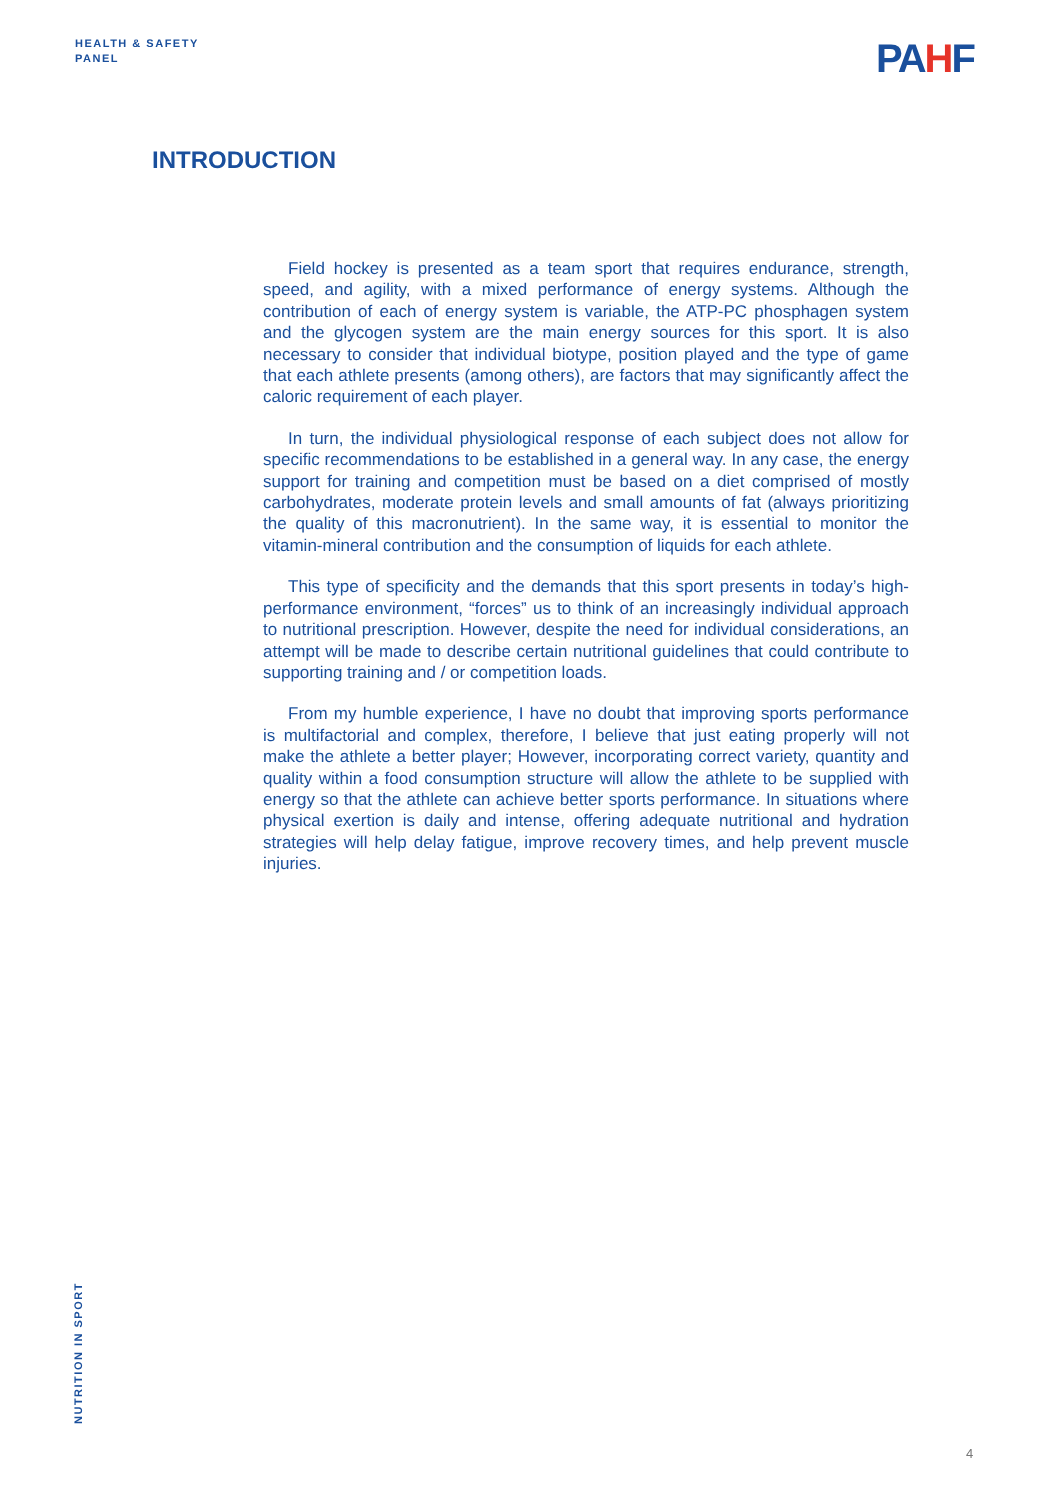HEALTH & SAFETY
PANEL
PAHF
INTRODUCTION
Field hockey is presented as a team sport that requires endurance, strength, speed, and agility, with a mixed performance of energy systems. Although the contribution of each of energy system is variable, the ATP-PC phosphagen system and the glycogen system are the main energy sources for this sport. It is also necessary to consider that individual biotype, position played and the type of game that each athlete presents (among others), are factors that may significantly affect the caloric requirement of each player.
In turn, the individual physiological response of each subject does not allow for specific recommendations to be established in a general way. In any case, the energy support for training and competition must be based on a diet comprised of mostly carbohydrates, moderate protein levels and small amounts of fat (always prioritizing the quality of this macronutrient). In the same way, it is essential to monitor the vitamin-mineral contribution and the consumption of liquids for each athlete.
This type of specificity and the demands that this sport presents in today’s high-performance environment, “forces” us to think of an increasingly individual approach to nutritional prescription. However, despite the need for individual considerations, an attempt will be made to describe certain nutritional guidelines that could contribute to supporting training and / or competition loads.
From my humble experience, I have no doubt that improving sports performance is multifactorial and complex, therefore, I believe that just eating properly will not make the athlete a better player; However, incorporating correct variety, quantity and quality within a food consumption structure will allow the athlete to be supplied with energy so that the athlete can achieve better sports performance. In situations where physical exertion is daily and intense, offering adequate nutritional and hydration strategies will help delay fatigue, improve recovery times, and help prevent muscle injuries.
NUTRITION IN SPORT
4